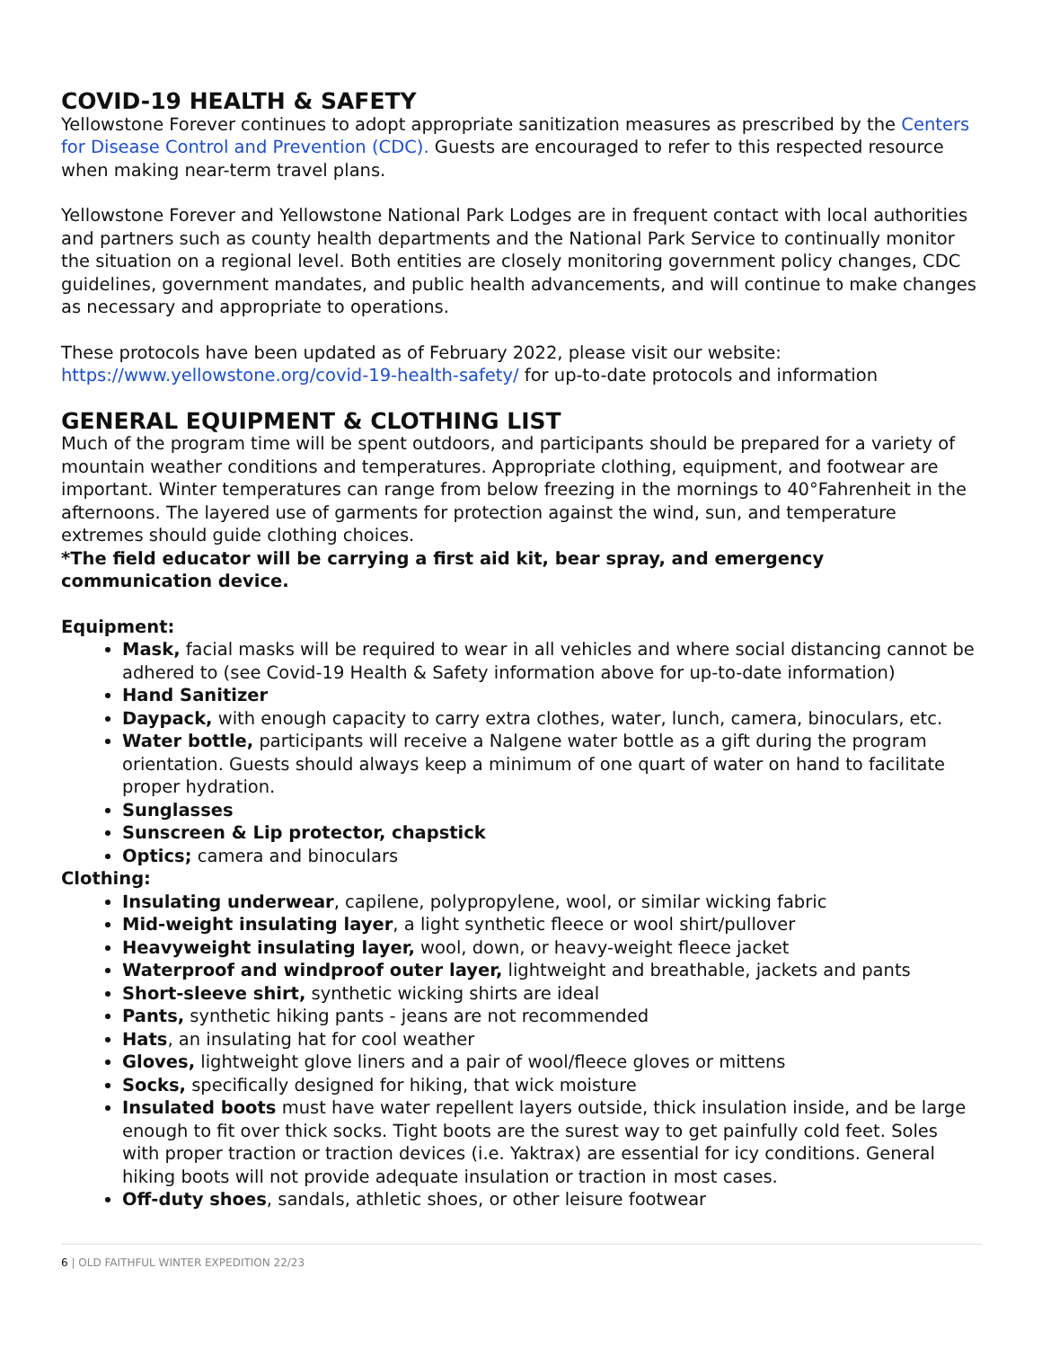COVID-19 HEALTH & SAFETY
Yellowstone Forever continues to adopt appropriate sanitization measures as prescribed by the Centers for Disease Control and Prevention (CDC). Guests are encouraged to refer to this respected resource when making near-term travel plans.
Yellowstone Forever and Yellowstone National Park Lodges are in frequent contact with local authorities and partners such as county health departments and the National Park Service to continually monitor the situation on a regional level. Both entities are closely monitoring government policy changes, CDC guidelines, government mandates, and public health advancements, and will continue to make changes as necessary and appropriate to operations.
These protocols have been updated as of February 2022, please visit our website: https://www.yellowstone.org/covid-19-health-safety/ for up-to-date protocols and information
GENERAL EQUIPMENT & CLOTHING LIST
Much of the program time will be spent outdoors, and participants should be prepared for a variety of mountain weather conditions and temperatures. Appropriate clothing, equipment, and footwear are important. Winter temperatures can range from below freezing in the mornings to 40°Fahrenheit in the afternoons. The layered use of garments for protection against the wind, sun, and temperature extremes should guide clothing choices.
*The field educator will be carrying a first aid kit, bear spray, and emergency communication device.
Equipment:
Mask, facial masks will be required to wear in all vehicles and where social distancing cannot be adhered to (see Covid-19 Health & Safety information above for up-to-date information)
Hand Sanitizer
Daypack, with enough capacity to carry extra clothes, water, lunch, camera, binoculars, etc.
Water bottle, participants will receive a Nalgene water bottle as a gift during the program orientation. Guests should always keep a minimum of one quart of water on hand to facilitate proper hydration.
Sunglasses
Sunscreen & Lip protector, chapstick
Optics; camera and binoculars
Clothing:
Insulating underwear, capilene, polypropylene, wool, or similar wicking fabric
Mid-weight insulating layer, a light synthetic fleece or wool shirt/pullover
Heavyweight insulating layer, wool, down, or heavy-weight fleece jacket
Waterproof and windproof outer layer, lightweight and breathable, jackets and pants
Short-sleeve shirt, synthetic wicking shirts are ideal
Pants, synthetic hiking pants - jeans are not recommended
Hats, an insulating hat for cool weather
Gloves, lightweight glove liners and a pair of wool/fleece gloves or mittens
Socks, specifically designed for hiking, that wick moisture
Insulated boots must have water repellent layers outside, thick insulation inside, and be large enough to fit over thick socks. Tight boots are the surest way to get painfully cold feet. Soles with proper traction or traction devices (i.e. Yaktrax) are essential for icy conditions. General hiking boots will not provide adequate insulation or traction in most cases.
Off-duty shoes, sandals, athletic shoes, or other leisure footwear
6 | OLD FAITHFUL WINTER EXPEDITION 22/23